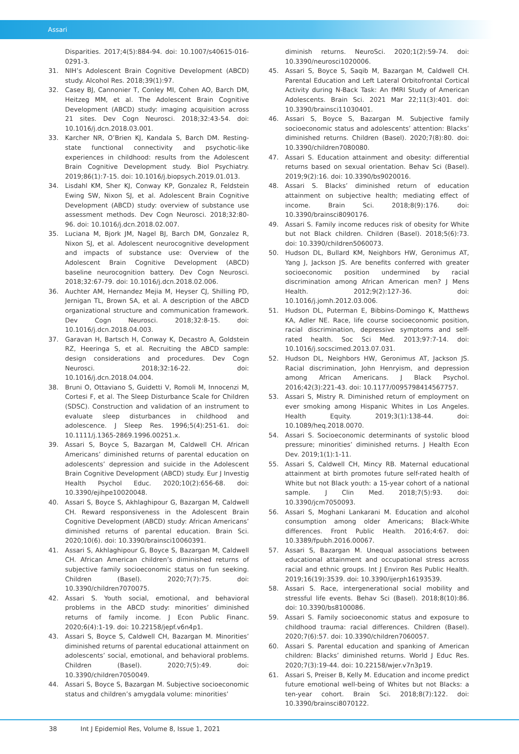Assari
Disparities. 2017;4(5):884-94. doi: 10.1007/s40615-016-0291-3.
31. NIH’s Adolescent Brain Cognitive Development (ABCD) study. Alcohol Res. 2018;39(1):97.
32. Casey BJ, Cannonier T, Conley MI, Cohen AO, Barch DM, Heitzeg MM, et al. The Adolescent Brain Cognitive Development (ABCD) study: imaging acquisition across 21 sites. Dev Cogn Neurosci. 2018;32:43-54. doi: 10.1016/j.dcn.2018.03.001.
33. Karcher NR, O’Brien KJ, Kandala S, Barch DM. Resting-state functional connectivity and psychotic-like experiences in childhood: results from the Adolescent Brain Cognitive Development study. Biol Psychiatry. 2019;86(1):7-15. doi: 10.1016/j.biopsych.2019.01.013.
34. Lisdahl KM, Sher KJ, Conway KP, Gonzalez R, Feldstein Ewing SW, Nixon SJ, et al. Adolescent Brain Cognitive Development (ABCD) study: overview of substance use assessment methods. Dev Cogn Neurosci. 2018;32:80-96. doi: 10.1016/j.dcn.2018.02.007.
35. Luciana M, Bjork JM, Nagel BJ, Barch DM, Gonzalez R, Nixon SJ, et al. Adolescent neurocognitive development and impacts of substance use: Overview of the Adolescent Brain Cognitive Development (ABCD) baseline neurocognition battery. Dev Cogn Neurosci. 2018;32:67-79. doi: 10.1016/j.dcn.2018.02.006.
36. Auchter AM, Hernandez Mejia M, Heyser CJ, Shilling PD, Jernigan TL, Brown SA, et al. A description of the ABCD organizational structure and communication framework. Dev Cogn Neurosci. 2018;32:8-15. doi: 10.1016/j.dcn.2018.04.003.
37. Garavan H, Bartsch H, Conway K, Decastro A, Goldstein RZ, Heeringa S, et al. Recruiting the ABCD sample: design considerations and procedures. Dev Cogn Neurosci. 2018;32:16-22. doi: 10.1016/j.dcn.2018.04.004.
38. Bruni O, Ottaviano S, Guidetti V, Romoli M, Innocenzi M, Cortesi F, et al. The Sleep Disturbance Scale for Children (SDSC). Construction and validation of an instrument to evaluate sleep disturbances in childhood and adolescence. J Sleep Res. 1996;5(4):251-61. doi: 10.1111/j.1365-2869.1996.00251.x.
39. Assari S, Boyce S, Bazargan M, Caldwell CH. African Americans’ diminished returns of parental education on adolescents’ depression and suicide in the Adolescent Brain Cognitive Development (ABCD) study. Eur J Investig Health Psychol Educ. 2020;10(2):656-68. doi: 10.3390/ejihpe10020048.
40. Assari S, Boyce S, Akhlaghipour G, Bazargan M, Caldwell CH. Reward responsiveness in the Adolescent Brain Cognitive Development (ABCD) study: African Americans’ diminished returns of parental education. Brain Sci. 2020;10(6). doi: 10.3390/brainsci10060391.
41. Assari S, Akhlaghipour G, Boyce S, Bazargan M, Caldwell CH. African American children’s diminished returns of subjective family socioeconomic status on fun seeking. Children (Basel). 2020;7(7):75. doi: 10.3390/children7070075.
42. Assari S. Youth social, emotional, and behavioral problems in the ABCD study: minorities’ diminished returns of family income. J Econ Public Financ. 2020;6(4):1-19. doi: 10.22158/jepf.v6n4p1.
43. Assari S, Boyce S, Caldwell CH, Bazargan M. Minorities’ diminished returns of parental educational attainment on adolescents’ social, emotional, and behavioral problems. Children (Basel). 2020;7(5):49. doi: 10.3390/children7050049.
44. Assari S, Boyce S, Bazargan M. Subjective socioeconomic status and children’s amygdala volume: minorities’
diminish returns. NeuroSci. 2020;1(2):59-74. doi: 10.3390/neurosci1020006.
45. Assari S, Boyce S, Saqib M, Bazargan M, Caldwell CH. Parental Education and Left Lateral Orbitofrontal Cortical Activity during N-Back Task: An fMRI Study of American Adolescents. Brain Sci. 2021 Mar 22;11(3):401. doi: 10.3390/brainsci11030401.
46. Assari S, Boyce S, Bazargan M. Subjective family socioeconomic status and adolescents’ attention: Blacks’ diminished returns. Children (Basel). 2020;7(8):80. doi: 10.3390/children7080080.
47. Assari S. Education attainment and obesity: differential returns based on sexual orientation. Behav Sci (Basel). 2019;9(2):16. doi: 10.3390/bs9020016.
48. Assari S. Blacks’ diminished return of education attainment on subjective health; mediating effect of income. Brain Sci. 2018;8(9):176. doi: 10.3390/brainsci8090176.
49. Assari S. Family income reduces risk of obesity for White but not Black children. Children (Basel). 2018;5(6):73. doi: 10.3390/children5060073.
50. Hudson DL, Bullard KM, Neighbors HW, Geronimus AT, Yang J, Jackson JS. Are benefits conferred with greater socioeconomic position undermined by racial discrimination among African American men? J Mens Health. 2012;9(2):127-36. doi: 10.1016/j.jomh.2012.03.006.
51. Hudson DL, Puterman E, Bibbins-Domingo K, Matthews KA, Adler NE. Race, life course socioeconomic position, racial discrimination, depressive symptoms and self-rated health. Soc Sci Med. 2013;97:7-14. doi: 10.1016/j.socscimed.2013.07.031.
52. Hudson DL, Neighbors HW, Geronimus AT, Jackson JS. Racial discrimination, John Henryism, and depression among African Americans. J Black Psychol. 2016;42(3):221-43. doi: 10.1177/0095798414567757.
53. Assari S, Mistry R. Diminished return of employment on ever smoking among Hispanic Whites in Los Angeles. Health Equity. 2019;3(1):138-44. doi: 10.1089/heq.2018.0070.
54. Assari S. Socioeconomic determinants of systolic blood pressure; minorities’ diminished returns. J Health Econ Dev. 2019;1(1):1-11.
55. Assari S, Caldwell CH, Mincy RB. Maternal educational attainment at birth promotes future self-rated health of White but not Black youth: a 15-year cohort of a national sample. J Clin Med. 2018;7(5):93. doi: 10.3390/jcm7050093.
56. Assari S, Moghani Lankarani M. Education and alcohol consumption among older Americans; Black-White differences. Front Public Health. 2016;4:67. doi: 10.3389/fpubh.2016.00067.
57. Assari S, Bazargan M. Unequal associations between educational attainment and occupational stress across racial and ethnic groups. Int J Environ Res Public Health. 2019;16(19):3539. doi: 10.3390/ijerph16193539.
58. Assari S. Race, intergenerational social mobility and stressful life events. Behav Sci (Basel). 2018;8(10):86. doi: 10.3390/bs8100086.
59. Assari S. Family socioeconomic status and exposure to childhood trauma: racial differences. Children (Basel). 2020;7(6):57. doi: 10.3390/children7060057.
60. Assari S. Parental education and spanking of American children: Blacks’ diminished returns. World J Educ Res. 2020;7(3):19-44. doi: 10.22158/wjer.v7n3p19.
61. Assari S, Preiser B, Kelly M. Education and income predict future emotional well-being of Whites but not Blacks: a ten-year cohort. Brain Sci. 2018;8(7):122. doi: 10.3390/brainsci8070122.
38 Int J Epidemiol Res, Volume 8, Issue 1, 2021